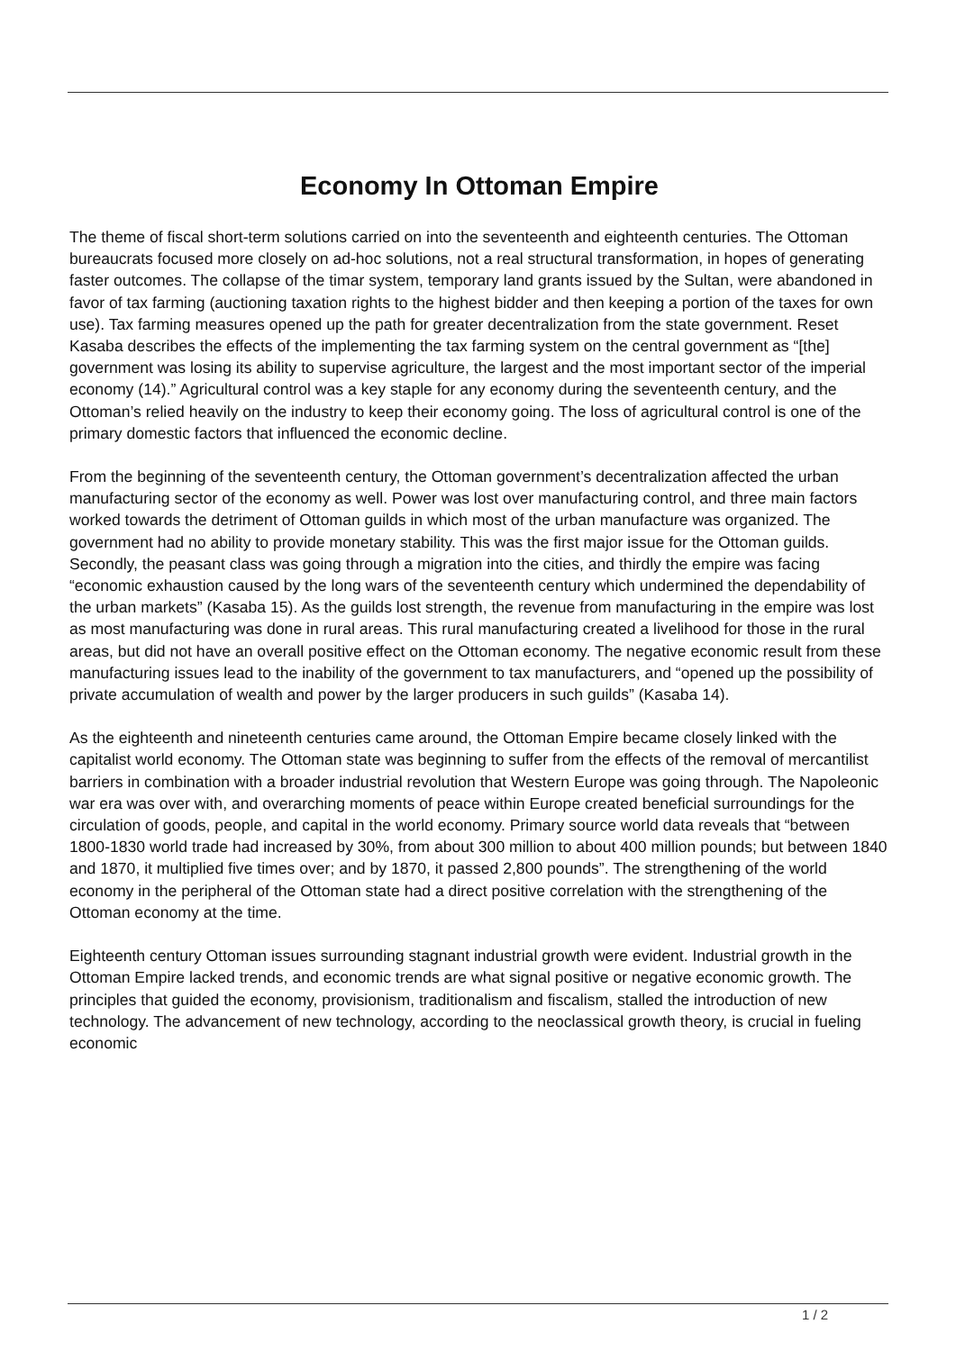Economy In Ottoman Empire
The theme of fiscal short-term solutions carried on into the seventeenth and eighteenth centuries. The Ottoman bureaucrats focused more closely on ad-hoc solutions, not a real structural transformation, in hopes of generating faster outcomes. The collapse of the timar system, temporary land grants issued by the Sultan, were abandoned in favor of tax farming (auctioning taxation rights to the highest bidder and then keeping a portion of the taxes for own use). Tax farming measures opened up the path for greater decentralization from the state government. Reset Kasaba describes the effects of the implementing the tax farming system on the central government as “[the] government was losing its ability to supervise agriculture, the largest and the most important sector of the imperial economy (14).” Agricultural control was a key staple for any economy during the seventeenth century, and the Ottoman’s relied heavily on the industry to keep their economy going. The loss of agricultural control is one of the primary domestic factors that influenced the economic decline.
From the beginning of the seventeenth century, the Ottoman government’s decentralization affected the urban manufacturing sector of the economy as well. Power was lost over manufacturing control, and three main factors worked towards the detriment of Ottoman guilds in which most of the urban manufacture was organized. The government had no ability to provide monetary stability. This was the first major issue for the Ottoman guilds. Secondly, the peasant class was going through a migration into the cities, and thirdly the empire was facing “economic exhaustion caused by the long wars of the seventeenth century which undermined the dependability of the urban markets” (Kasaba 15). As the guilds lost strength, the revenue from manufacturing in the empire was lost as most manufacturing was done in rural areas. This rural manufacturing created a livelihood for those in the rural areas, but did not have an overall positive effect on the Ottoman economy. The negative economic result from these manufacturing issues lead to the inability of the government to tax manufacturers, and “opened up the possibility of private accumulation of wealth and power by the larger producers in such guilds” (Kasaba 14).
As the eighteenth and nineteenth centuries came around, the Ottoman Empire became closely linked with the capitalist world economy. The Ottoman state was beginning to suffer from the effects of the removal of mercantilist barriers in combination with a broader industrial revolution that Western Europe was going through. The Napoleonic war era was over with, and overarching moments of peace within Europe created beneficial surroundings for the circulation of goods, people, and capital in the world economy. Primary source world data reveals that “between 1800-1830 world trade had increased by 30%, from about 300 million to about 400 million pounds; but between 1840 and 1870, it multiplied five times over; and by 1870, it passed 2,800 pounds”. The strengthening of the world economy in the peripheral of the Ottoman state had a direct positive correlation with the strengthening of the Ottoman economy at the time.
Eighteenth century Ottoman issues surrounding stagnant industrial growth were evident. Industrial growth in the Ottoman Empire lacked trends, and economic trends are what signal positive or negative economic growth. The principles that guided the economy, provisionism, traditionalism and fiscalism, stalled the introduction of new technology. The advancement of new technology, according to the neoclassical growth theory, is crucial in fueling economic
1 / 2